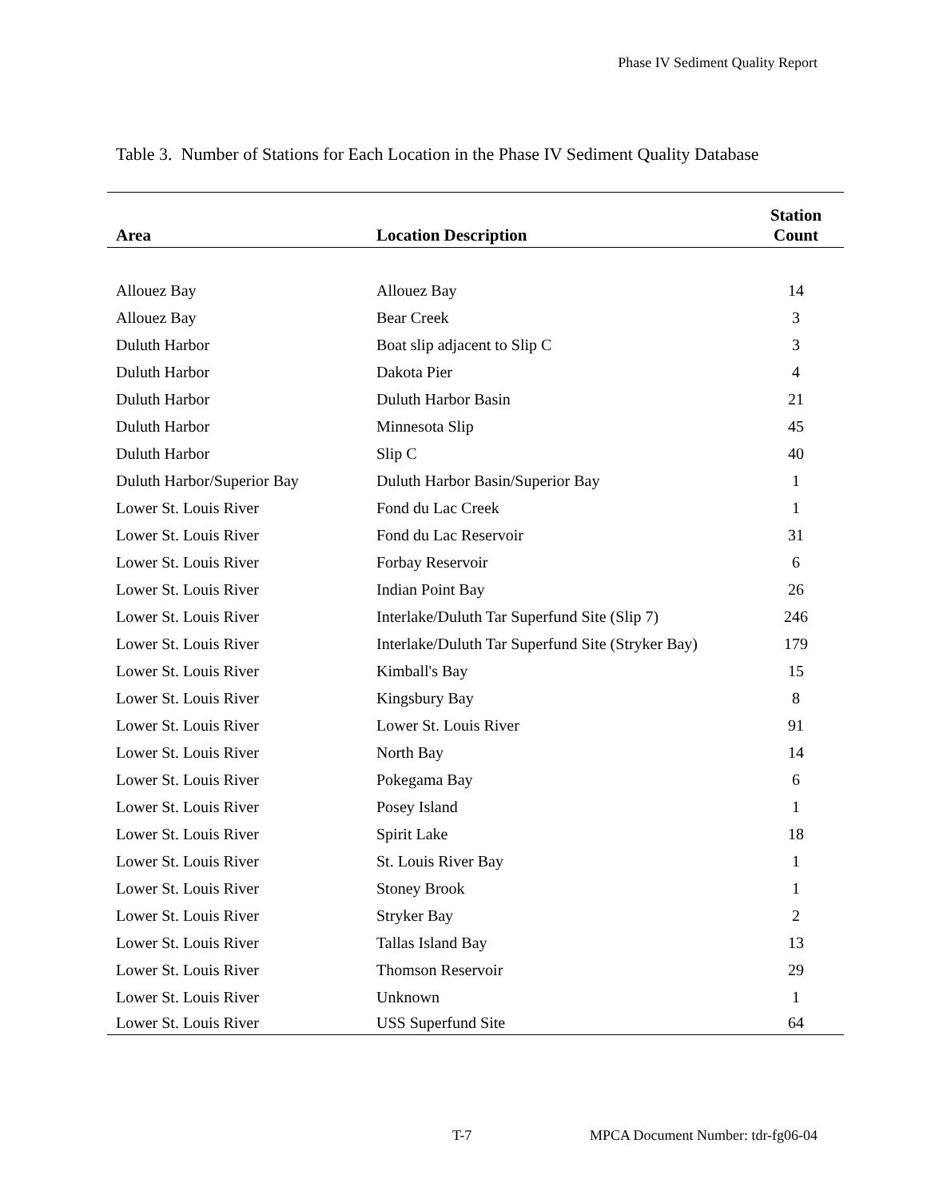Phase IV Sediment Quality Report
Table 3. Number of Stations for Each Location in the Phase IV Sediment Quality Database
| Area | Location Description | Station Count |
| --- | --- | --- |
| Allouez Bay | Allouez Bay | 14 |
| Allouez Bay | Bear Creek | 3 |
| Duluth Harbor | Boat slip adjacent to Slip C | 3 |
| Duluth Harbor | Dakota Pier | 4 |
| Duluth Harbor | Duluth Harbor Basin | 21 |
| Duluth Harbor | Minnesota Slip | 45 |
| Duluth Harbor | Slip C | 40 |
| Duluth Harbor/Superior Bay | Duluth Harbor Basin/Superior Bay | 1 |
| Lower St. Louis River | Fond du Lac Creek | 1 |
| Lower St. Louis River | Fond du Lac Reservoir | 31 |
| Lower St. Louis River | Forbay Reservoir | 6 |
| Lower St. Louis River | Indian Point Bay | 26 |
| Lower St. Louis River | Interlake/Duluth Tar Superfund Site (Slip 7) | 246 |
| Lower St. Louis River | Interlake/Duluth Tar Superfund Site (Stryker Bay) | 179 |
| Lower St. Louis River | Kimball's Bay | 15 |
| Lower St. Louis River | Kingsbury Bay | 8 |
| Lower St. Louis River | Lower St. Louis River | 91 |
| Lower St. Louis River | North Bay | 14 |
| Lower St. Louis River | Pokegama Bay | 6 |
| Lower St. Louis River | Posey Island | 1 |
| Lower St. Louis River | Spirit Lake | 18 |
| Lower St. Louis River | St. Louis River Bay | 1 |
| Lower St. Louis River | Stoney Brook | 1 |
| Lower St. Louis River | Stryker Bay | 2 |
| Lower St. Louis River | Tallas Island Bay | 13 |
| Lower St. Louis River | Thomson Reservoir | 29 |
| Lower St. Louis River | Unknown | 1 |
| Lower St. Louis River | USS Superfund Site | 64 |
T-7
MPCA Document Number: tdr-fg06-04